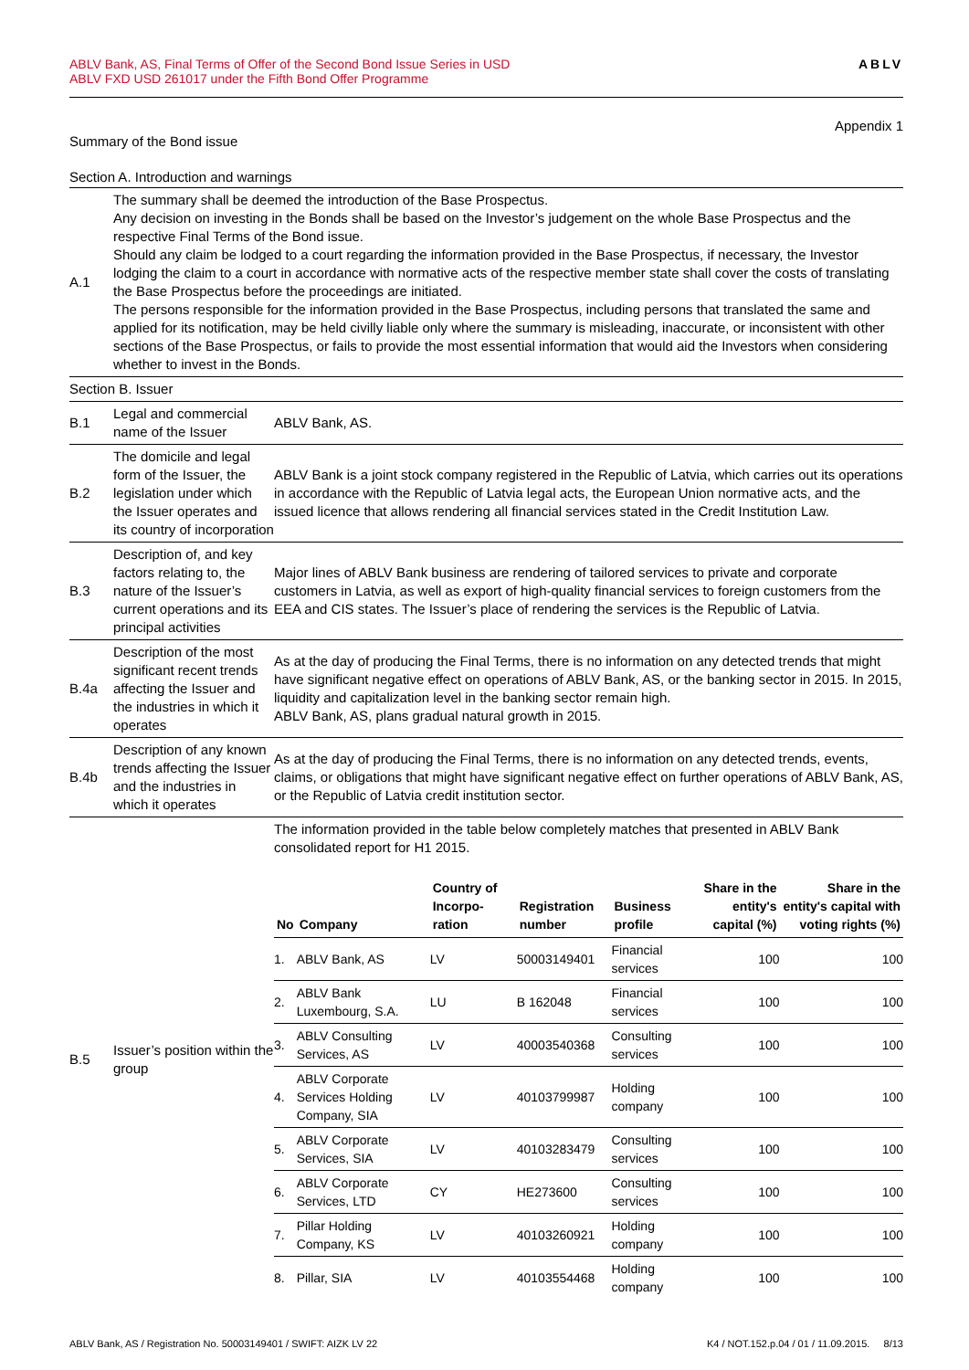ABLV Bank, AS, Final Terms of Offer of the Second Bond Issue Series in USD
ABLV FXD USD 261017 under the Fifth Bond Offer Programme
ABLV
Appendix 1
Summary of the Bond issue
Section A. Introduction and warnings
| A.1 | The summary shall be deemed the introduction of the Base Prospectus. Any decision on investing in the Bonds shall be based on the Investor’s judgement on the whole Base Prospectus and the respective Final Terms of the Bond issue. Should any claim be lodged to a court regarding the information provided in the Base Prospectus, if necessary, the Investor lodging the claim to a court in accordance with normative acts of the respective member state shall cover the costs of translating the Base Prospectus before the proceedings are initiated. The persons responsible for the information provided in the Base Prospectus, including persons that translated the same and applied for its notification, may be held civilly liable only where the summary is misleading, inaccurate, or inconsistent with other sections of the Base Prospectus, or fails to provide the most essential information that would aid the Investors when considering whether to invest in the Bonds. | |
| Section B. Issuer | | |
| B.1 | Legal and commercial name of the Issuer | ABLV Bank, AS. |
| B.2 | The domicile and legal form of the Issuer, the legislation under which the Issuer operates and its country of incorporation | ABLV Bank is a joint stock company registered in the Republic of Latvia, which carries out its operations in accordance with the Republic of Latvia legal acts, the European Union normative acts, and the issued licence that allows rendering all financial services stated in the Credit Institution Law. |
| B.3 | Description of, and key factors relating to, the nature of the Issuer’s current operations and its principal activities | Major lines of ABLV Bank business are rendering of tailored services to private and corporate customers in Latvia, as well as export of high-quality financial services to foreign customers from the EEA and CIS states. The Issuer’s place of rendering the services is the Republic of Latvia. |
| B.4a | Description of the most significant recent trends affecting the Issuer and the industries in which it operates | As at the day of producing the Final Terms, there is no information on any detected trends that might have significant negative effect on operations of ABLV Bank, AS, or the banking sector in 2015. In 2015, liquidity and capitalization level in the banking sector remain high. ABLV Bank, AS, plans gradual natural growth in 2015. |
| B.4b | Description of any known trends affecting the Issuer and the industries in which it operates | As at the day of producing the Final Terms, there is no information on any detected trends, events, claims, or obligations that might have significant negative effect on further operations of ABLV Bank, AS, or the Republic of Latvia credit institution sector. |
| B.5 | Issuer’s position within the group | The information provided in the table below completely matches that presented in ABLV Bank consolidated report for H1 2015. / No / Company / Country of Incorpo-ration / Registration number / Business profile / Share in the entity's capital (%) / Share in the entity's capital with voting rights (%) / / --- / --- / --- / --- / --- / --- / --- / / 1. / ABLV Bank, AS / LV / 50003149401 / Financial services / 100 / 100 / / 2. / ABLV Bank Luxembourg, S.A. / LU / B 162048 / Financial services / 100 / 100 / / 3. / ABLV Consulting Services, AS / LV / 40003540368 / Consulting services / 100 / 100 / / 4. / ABLV Corporate Services Holding Company, SIA / LV / 40103799987 / Holding company / 100 / 100 / / 5. / ABLV Corporate Services, SIA / LV / 40103283479 / Consulting services / 100 / 100 / / 6. / ABLV Corporate Services, LTD / CY / HE273600 / Consulting services / 100 / 100 / / 7. / Pillar Holding Company, KS / LV / 40103260921 / Holding company / 100 / 100 / / 8. / Pillar, SIA / LV / 40103554468 / Holding company / 100 / 100 / |
ABLV Bank, AS / Registration No. 50003149401 / SWIFT: AIZK LV 22
K4 / NOT.152.p.04 / 01 / 11.09.2015. 8/13